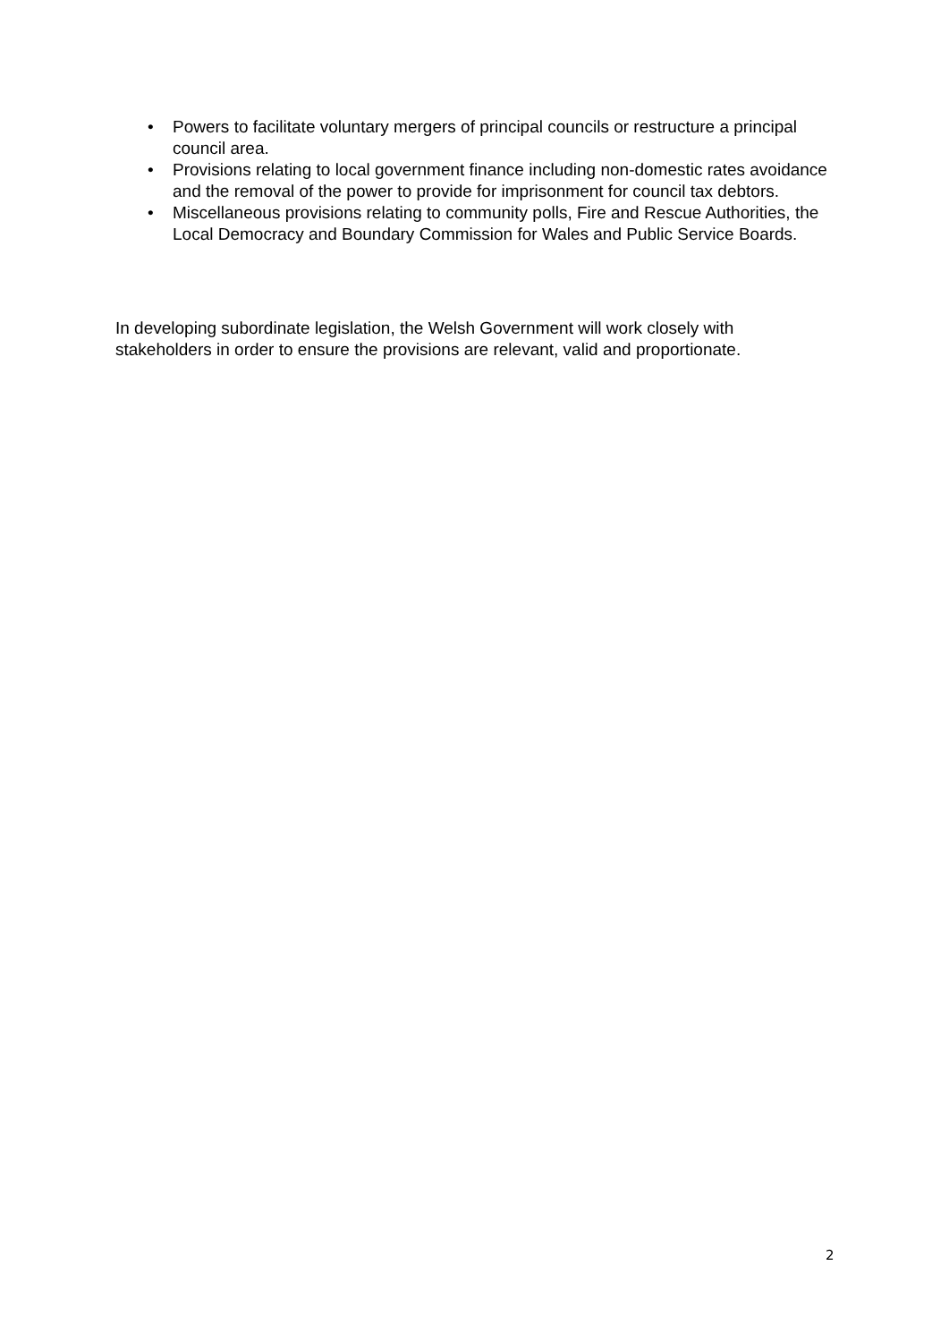• Powers to facilitate voluntary mergers of principal councils or restructure a principal council area.
• Provisions relating to local government finance including non-domestic rates avoidance and the removal of the power to provide for imprisonment for council tax debtors.
• Miscellaneous provisions relating to community polls, Fire and Rescue Authorities, the Local Democracy and Boundary Commission for Wales and Public Service Boards.
In developing subordinate legislation, the Welsh Government will work closely with stakeholders in order to ensure the provisions are relevant, valid and proportionate.
2